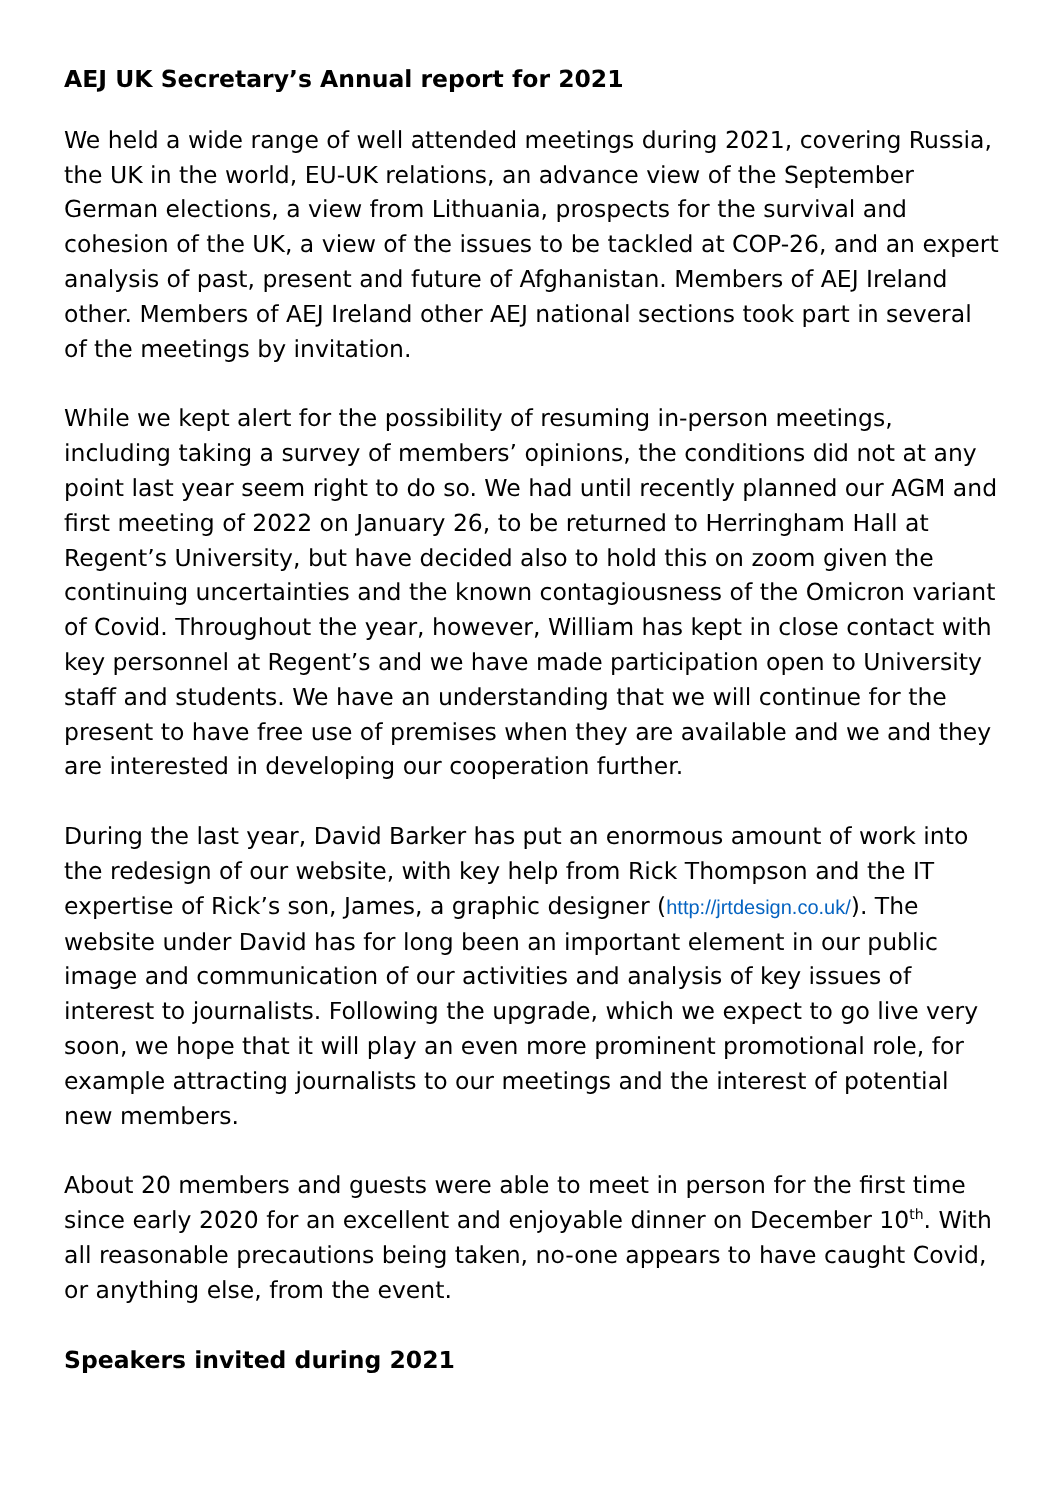AEJ UK Secretary’s Annual report for 2021
We held a wide range of well attended meetings during 2021, covering Russia, the UK in the world, EU-UK relations, an advance view of the September German elections, a view from Lithuania, prospects for the survival and cohesion of the UK, a view of the issues to be tackled at COP-26, and an expert analysis of past, present and future of Afghanistan. Members of AEJ Ireland other. Members of AEJ Ireland other AEJ national sections took part in several of the meetings by invitation.
While we kept alert for the possibility of resuming in-person meetings, including taking a survey of members’ opinions, the conditions did not at any point last year seem right to do so. We had until recently planned our AGM and first meeting of 2022 on January 26, to be returned to Herringham Hall at Regent’s University, but have decided also to hold this on zoom given the continuing uncertainties and the known contagiousness of the Omicron variant of Covid. Throughout the year, however, William has kept in close contact with key personnel at Regent’s and we have made participation open to University staff and students. We have an understanding that we will continue for the present to have free use of premises when they are available and we and they are interested in developing our cooperation further.
During the last year, David Barker has put an enormous amount of work into the redesign of our website, with key help from Rick Thompson and the IT expertise of Rick’s son, James, a graphic designer (http://jrtdesign.co.uk/). The website under David has for long been an important element in our public image and communication of our activities and analysis of key issues of interest to journalists. Following the upgrade, which we expect to go live very soon, we hope that it will play an even more prominent promotional role, for example attracting journalists to our meetings and the interest of potential new members.
About 20 members and guests were able to meet in person for the first time since early 2020 for an excellent and enjoyable dinner on December 10<sup>th</sup>. With all reasonable precautions being taken, no-one appears to have caught Covid, or anything else, from the event.
Speakers invited during 2021